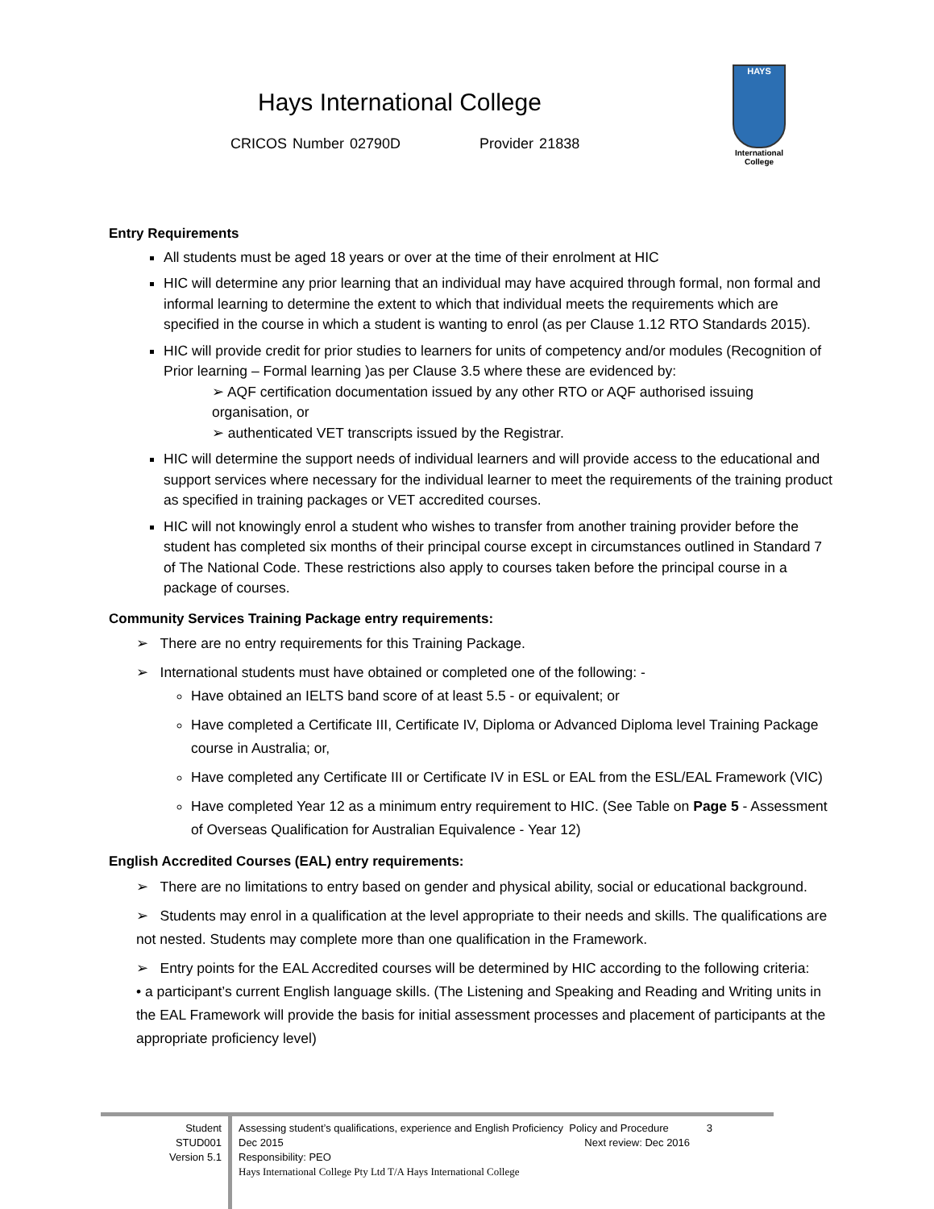Hays International College
CRICOS Number 02790D Provider 21838
HAYS
International
College
Entry Requirements
All students must be aged 18 years or over at the time of their enrolment at HIC
HIC will determine any prior learning that an individual may have acquired through formal, non formal and informal learning to determine the extent to which that individual meets the requirements which are specified in the course in which a student is wanting to enrol (as per Clause 1.12 RTO Standards 2015).
HIC will provide credit for prior studies to learners for units of competency and/or modules (Recognition of Prior learning – Formal learning )as per Clause 3.5 where these are evidenced by:
➢ AQF certification documentation issued by any other RTO or AQF authorised issuing organisation, or
➢ authenticated VET transcripts issued by the Registrar.
HIC will determine the support needs of individual learners and will provide access to the educational and support services where necessary for the individual learner to meet the requirements of the training product as specified in training packages or VET accredited courses.
HIC will not knowingly enrol a student who wishes to transfer from another training provider before the student has completed six months of their principal course except in circumstances outlined in Standard 7 of The National Code. These restrictions also apply to courses taken before the principal course in a package of courses.
Community Services Training Package entry requirements:
➢ There are no entry requirements for this Training Package.
➢ International students must have obtained or completed one of the following: -
Have obtained an IELTS band score of at least 5.5 - or equivalent; or
Have completed a Certificate III, Certificate IV, Diploma or Advanced Diploma level Training Package course in Australia; or,
Have completed any Certificate III or Certificate IV in ESL or EAL from the ESL/EAL Framework (VIC)
Have completed Year 12 as a minimum entry requirement to HIC. (See Table on Page 5 - Assessment of Overseas Qualification for Australian Equivalence - Year 12)
English Accredited Courses (EAL) entry requirements:
➢ There are no limitations to entry based on gender and physical ability, social or educational background.
➢ Students may enrol in a qualification at the level appropriate to their needs and skills. The qualifications are not nested. Students may complete more than one qualification in the Framework.
➢ Entry points for the EAL Accredited courses will be determined by HIC according to the following criteria:
• a participant’s current English language skills. (The Listening and Speaking and Reading and Writing units in the EAL Framework will provide the basis for initial assessment processes and placement of participants at the appropriate proficiency level)
Student
STUD001
Version 5.1
Assessing student’s qualifications, experience and English Proficiency Policy and Procedure 3
Dec 2015 Next review: Dec 2016
Responsibility: PEO
Hays International College Pty Ltd T/A Hays International College